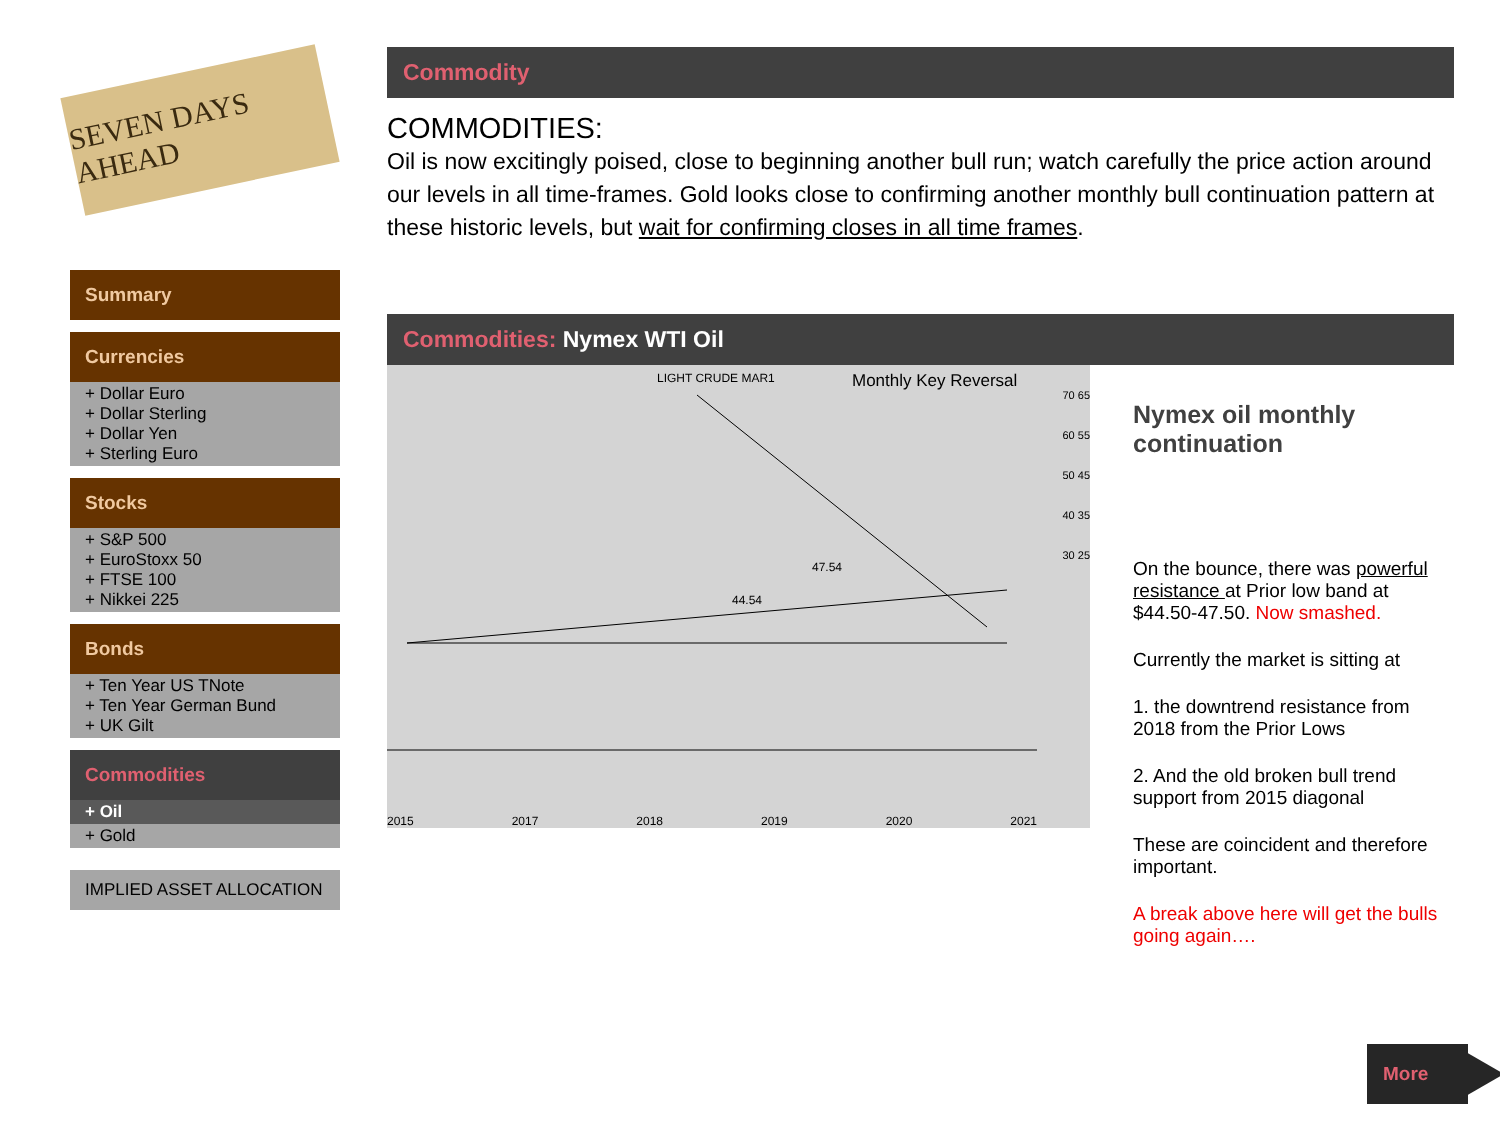SEVEN DAYS AHEAD
Summary
Currencies
+ Dollar Euro
+ Dollar Sterling
+ Dollar Yen
+ Sterling Euro
Stocks
+ S&P 500
+ EuroStoxx 50
+ FTSE 100
+ Nikkei 225
Bonds
+ Ten Year US TNote
+ Ten Year German Bund
+ UK Gilt
Commodities
+ Oil
+ Gold
IMPLIED ASSET ALLOCATION
Commodity
COMMODITIES:
Oil is now excitingly poised, close to beginning another bull run; watch carefully the price action around our levels in all time-frames. Gold looks close to confirming another monthly bull continuation pattern at these historic levels, but wait for confirming closes in all time frames.
Commodities: Nymex WTI Oil
LIGHT CRUDE MAR1 Monthly Key Reversal
47.54
44.54
70 65 60 55 50 45 40 35 30 25
2015 2017 2018 2019 2020 2021
Nymex oil monthly continuation
On the bounce, there was powerful resistance at Prior low band at $44.50-47.50. Now smashed.
Currently the market is sitting at
1. the downtrend resistance from 2018 from the Prior Lows
2. And the old broken bull trend support from 2015 diagonal
These are coincident and therefore important.
A break above here will get the bulls going again….
More